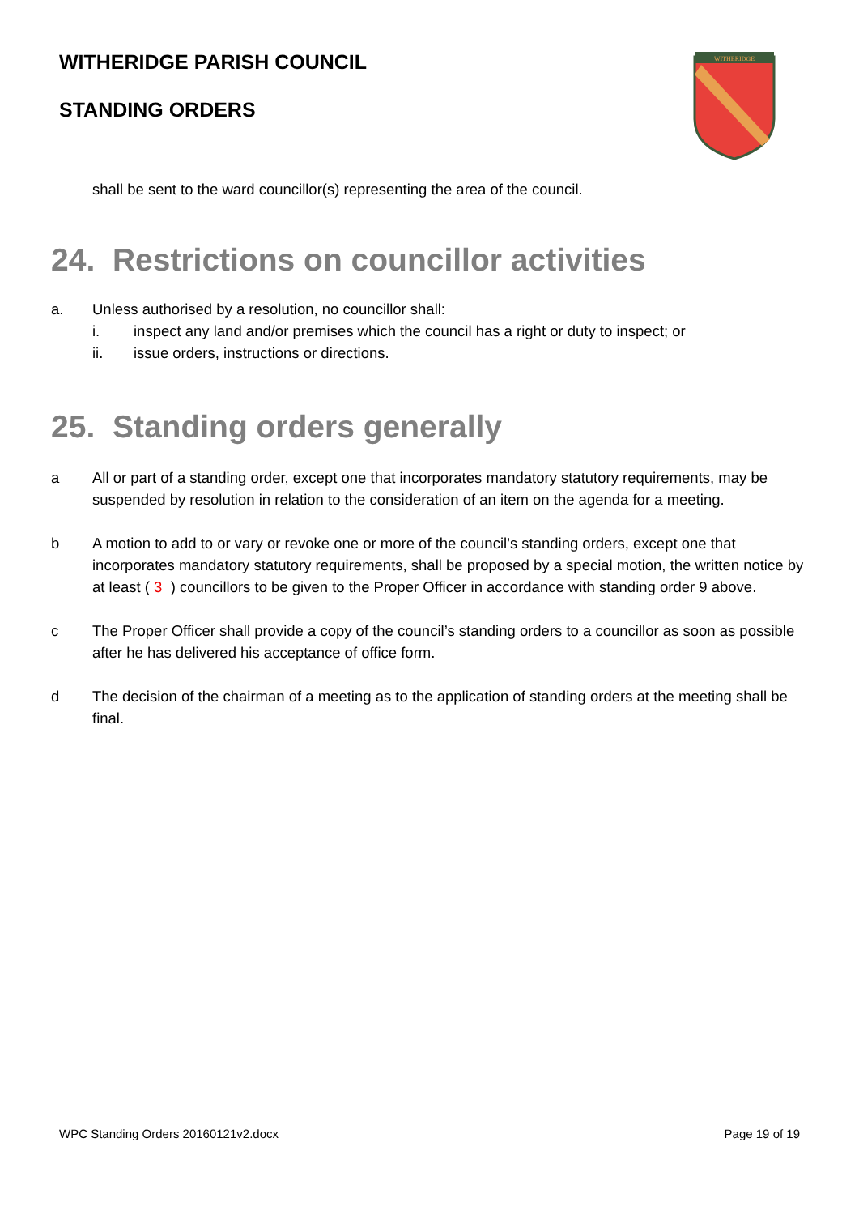WITHERIDGE PARISH COUNCIL
STANDING ORDERS
WITHERIDGE
shall be sent to the ward councillor(s) representing the area of the council.
24. Restrictions on councillor activities
a. Unless authorised by a resolution, no councillor shall:
i. inspect any land and/or premises which the council has a right or duty to inspect; or
ii. issue orders, instructions or directions.
25. Standing orders generally
a All or part of a standing order, except one that incorporates mandatory statutory requirements, may be suspended by resolution in relation to the consideration of an item on the agenda for a meeting.
b A motion to add to or vary or revoke one or more of the council’s standing orders, except one that incorporates mandatory statutory requirements, shall be proposed by a special motion, the written notice by at least ( 3 ) councillors to be given to the Proper Officer in accordance with standing order 9 above.
c The Proper Officer shall provide a copy of the council’s standing orders to a councillor as soon as possible after he has delivered his acceptance of office form.
d The decision of the chairman of a meeting as to the application of standing orders at the meeting shall be final.
WPC Standing Orders 20160121v2.docx Page 19 of 19